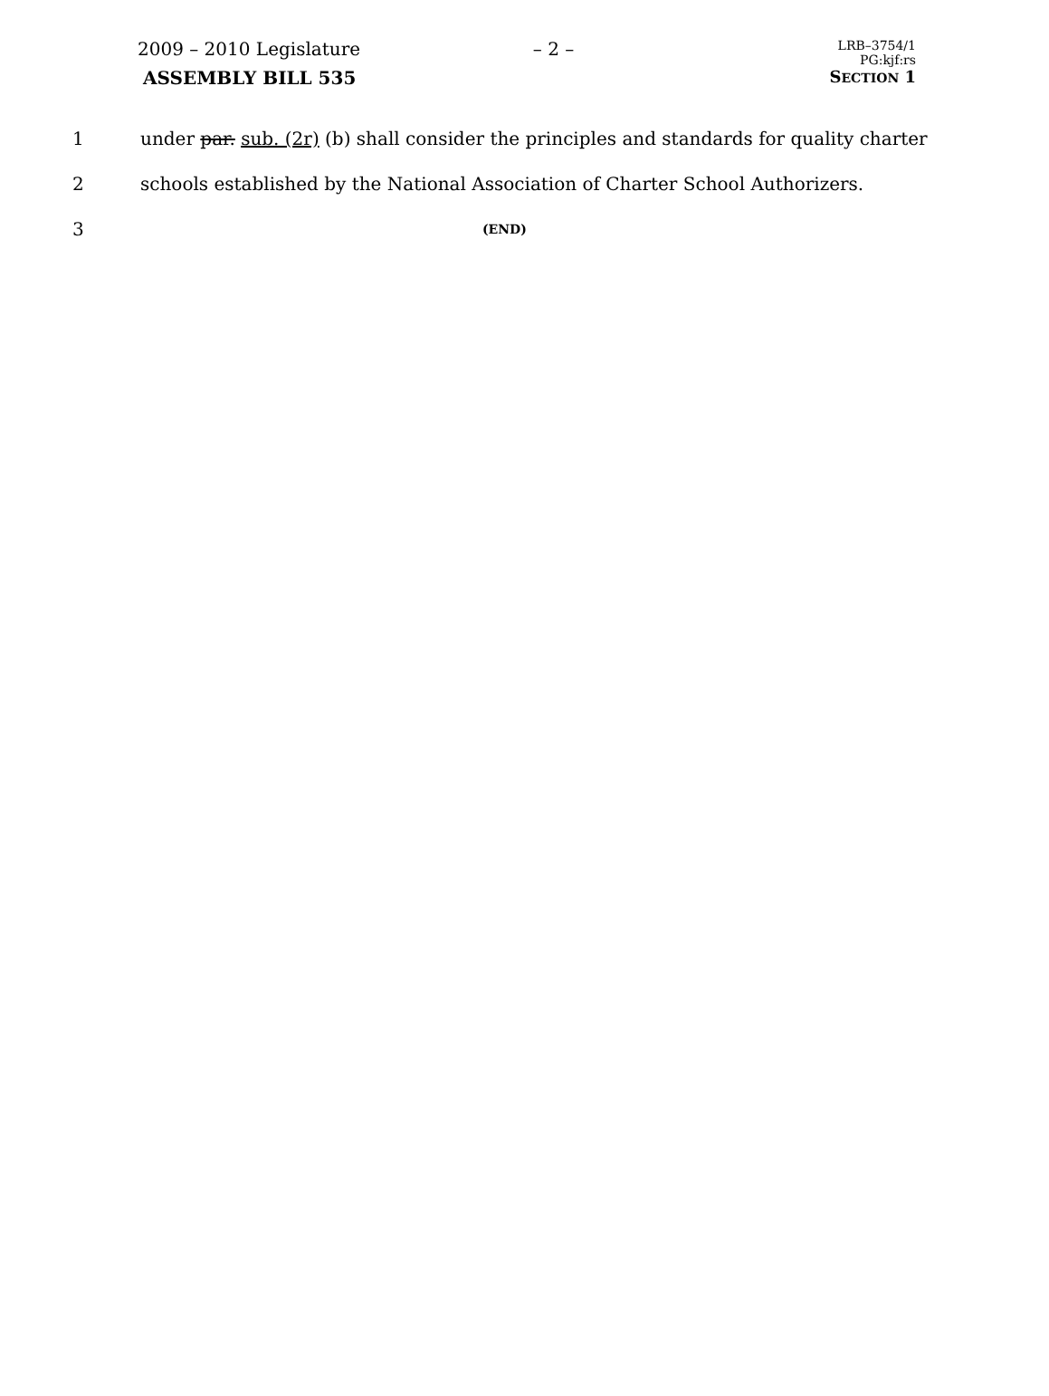2009 – 2010 Legislature – 2 –
LRB–3754/1
PG:kjf:rs
ASSEMBLY BILL 535 SECTION 1
1 under par. sub. (2r) (b) shall consider the principles and standards for quality charter
2 schools established by the National Association of Charter School Authorizers.
3 (END)